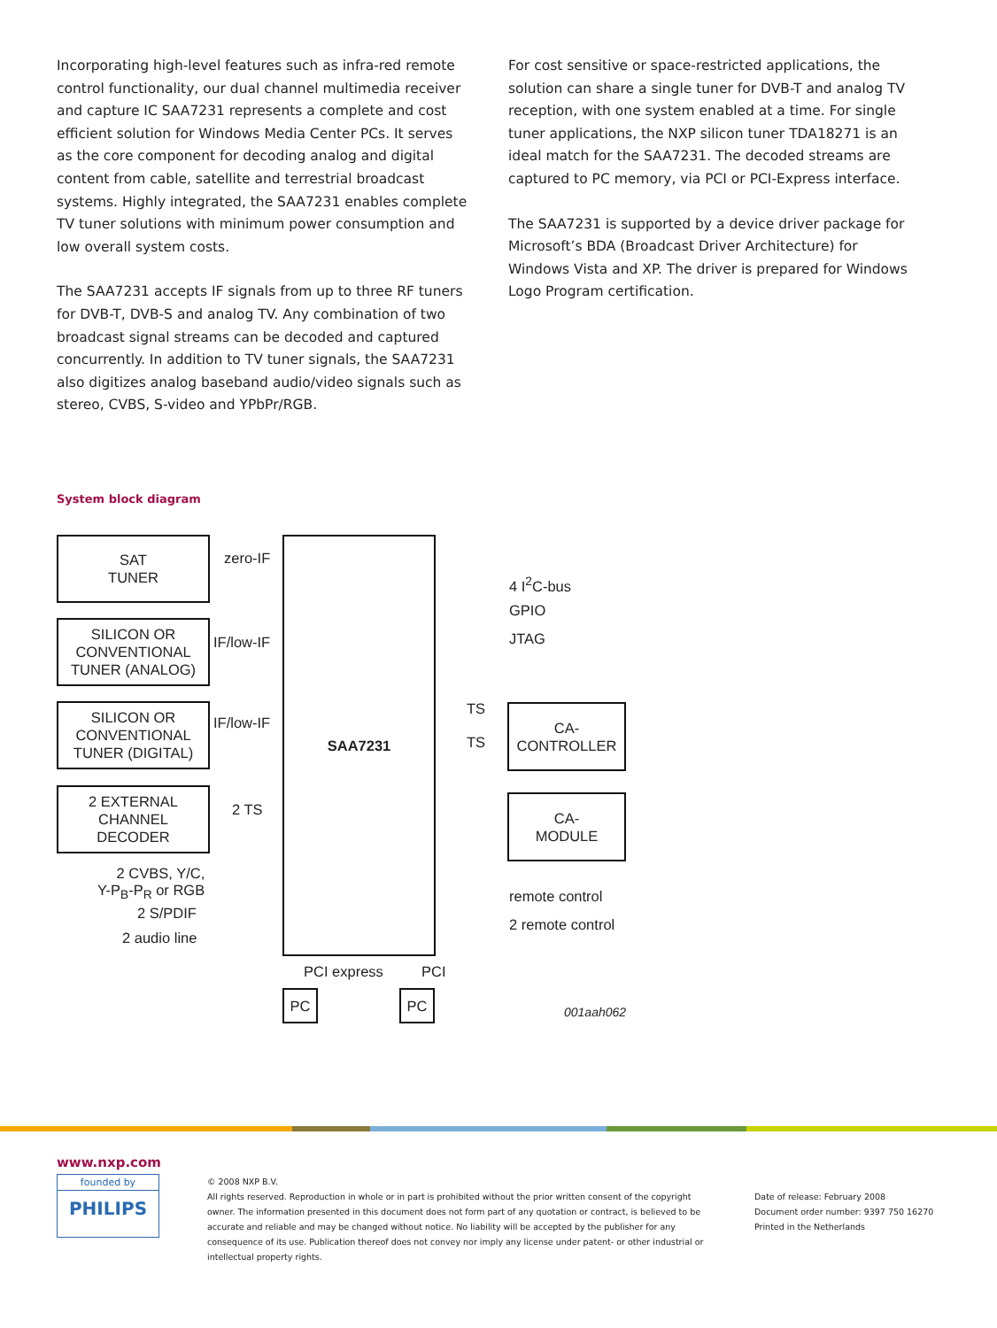Incorporating high-level features such as infra-red remote control functionality, our dual channel multimedia receiver and capture IC SAA7231 represents a complete and cost efficient solution for Windows Media Center PCs. It serves as the core component for decoding analog and digital content from cable, satellite and terrestrial broadcast systems. Highly integrated, the SAA7231 enables complete TV tuner solutions with minimum power consumption and low overall system costs.
The SAA7231 accepts IF signals from up to three RF tuners for DVB-T, DVB-S and analog TV. Any combination of two broadcast signal streams can be decoded and captured concurrently. In addition to TV tuner signals, the SAA7231 also digitizes analog baseband audio/video signals such as stereo, CVBS, S-video and YPbPr/RGB.
For cost sensitive or space-restricted applications, the solution can share a single tuner for DVB-T and analog TV reception, with one system enabled at a time. For single tuner applications, the NXP silicon tuner TDA18271 is an ideal match for the SAA7231. The decoded streams are captured to PC memory, via PCI or PCI-Express interface.
The SAA7231 is supported by a device driver package for Microsoft’s BDA (Broadcast Driver Architecture) for Windows Vista and XP. The driver is prepared for Windows Logo Program certification.
System block diagram
SAT
TUNER
SILICON OR
CONVENTIONAL
TUNER (ANALOG)
SILICON OR
CONVENTIONAL
TUNER (DIGITAL)
2 EXTERNAL
CHANNEL
DECODER
SAA7231
CA-
CONTROLLER
CA-
MODULE
PC PC
zero-IF
IF/low-IF
IF/low-IF
2 TS
2 CVBS, Y/C,
Y-P<sub>B</sub>-P<sub>R</sub> or RGB
2 S/PDIF
2 audio line
4 I<sup>2</sup>C-bus
GPIO
JTAG
TS
TS
remote control
2 remote control
PCI express PCI
001aah062
www.nxp.com
founded by
PHILIPS
© 2008 NXP B.V.
All rights reserved. Reproduction in whole or in part is prohibited without the prior written consent of the copyright owner. The information presented in this document does not form part of any quotation or contract, is believed to be accurate and reliable and may be changed without notice. No liability will be accepted by the publisher for any consequence of its use. Publication thereof does not convey nor imply any license under patent- or other industrial or intellectual property rights.
Date of release: February 2008
Document order number: 9397 750 16270
Printed in the Netherlands